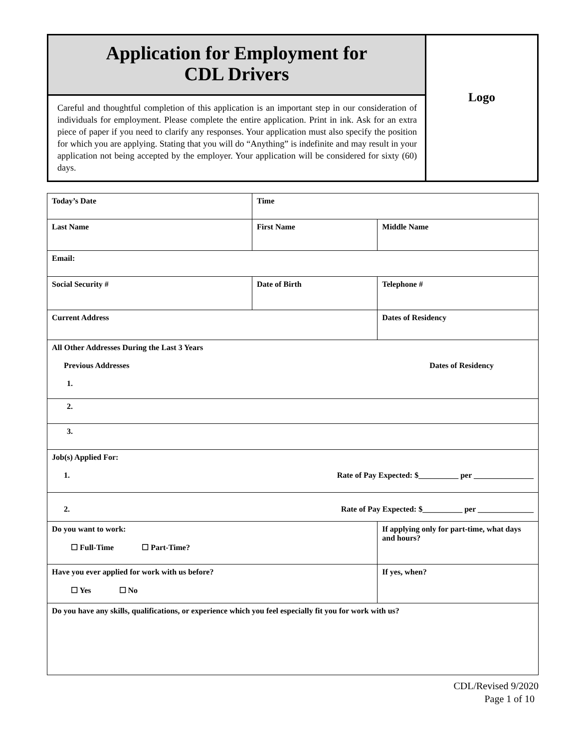| Application for Employment for CDL Drivers | Logo |
| Careful and thoughtful completion of this application is an important step in our consideration of individuals for employment. Please complete the entire application. Print in ink. Ask for an extra piece of paper if you need to clarify any responses. Your application must also specify the position for which you are applying. Stating that you will do “Anything” is indefinite and may result in your application not being accepted by the employer. Your application will be considered for sixty (60) days. | |
| Today’s Date | Time | | |
| Last Name | First Name | | Middle Name |
| Email: | | | |
| Social Security # | Date of Birth | | Telephone # |
| Current Address | | | Dates of Residency |
| All Other Addresses During the Last 3 Years Previous Addresses Dates of Residency 1. | | | |
| 2. | | | |
| 3. | | | |
| Job(s) Applied For: 1. Rate of Pay Expected: $__________ per _______________ | | | |
| 2. Rate of Pay Expected: $__________ per ______________ | | | |
| Do you want to work: ☐ Full-Time ☐ Part-Time? | | If applying only for part-time, what days and hours? | |
| Have you ever applied for work with us before? ☐ Yes ☐ No | | If yes, when? | |
| Do you have any skills, qualifications, or experience which you feel especially fit you for work with us? | | | |
CDL/Revised 9/2020
Page 1 of 10